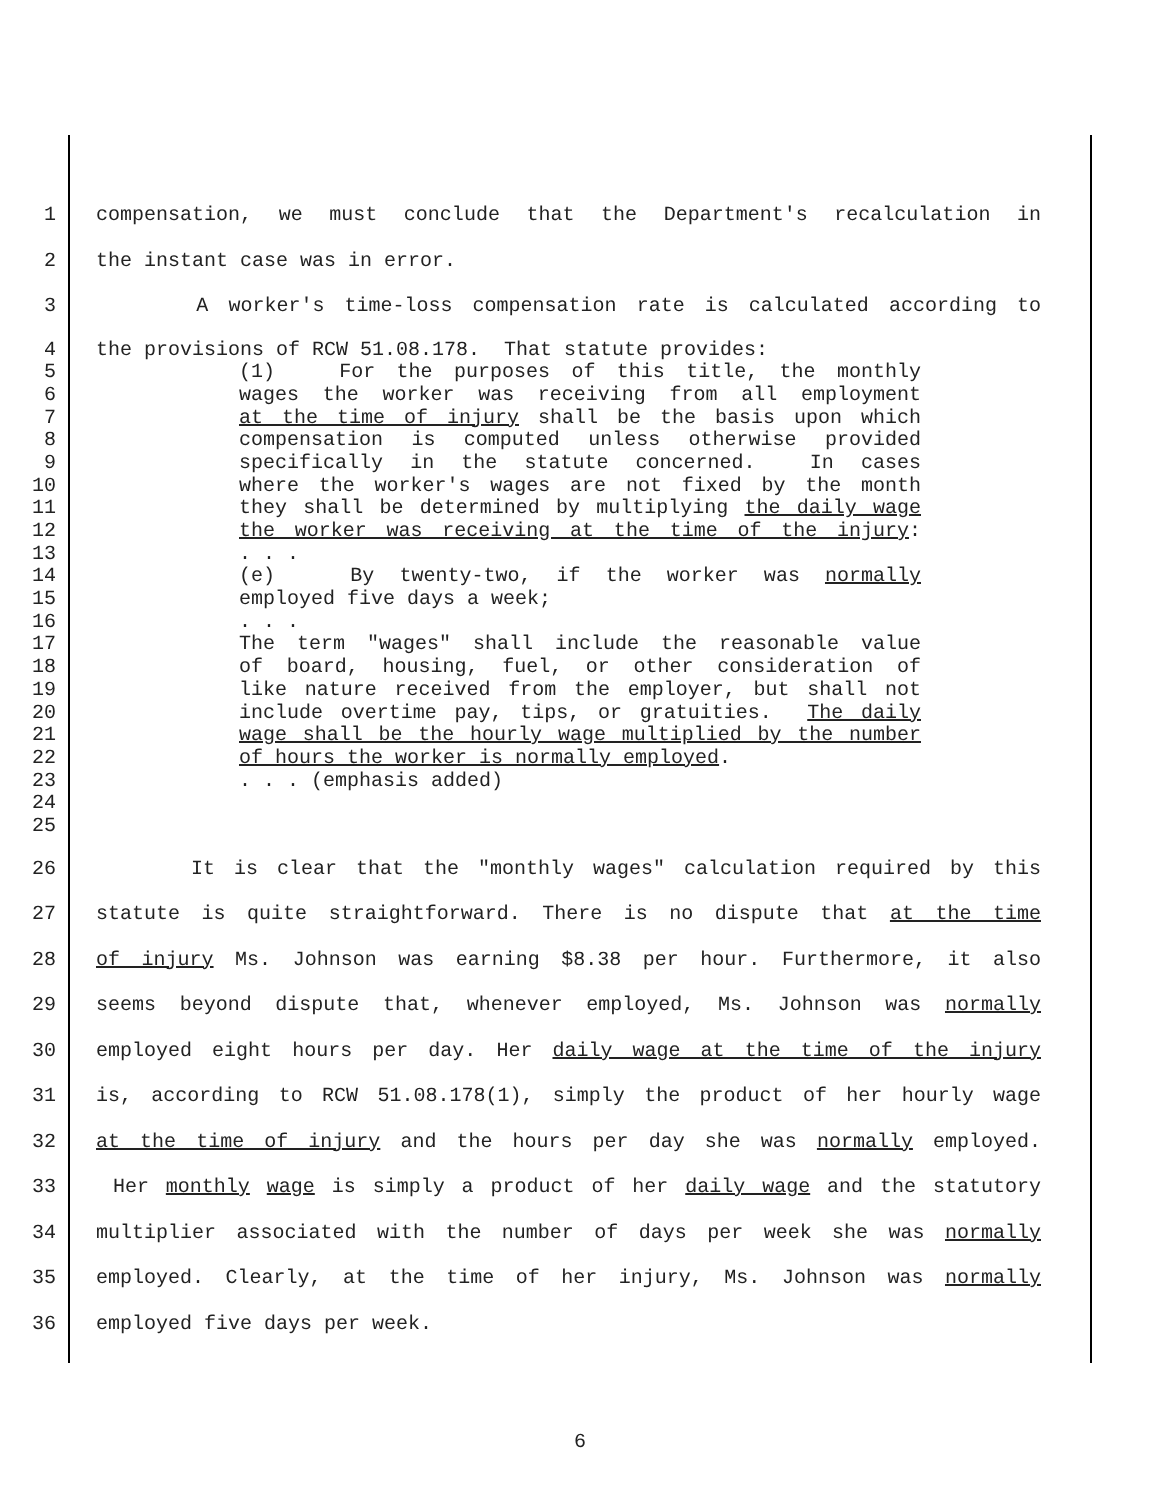1 compensation, we must conclude that the Department's recalculation in
2 the instant case was in error.
3 A worker's time-loss compensation rate is calculated according to
4 the provisions of RCW 51.08.178. That statute provides:
5 (1) For the purposes of this title, the monthly
6 wages the worker was receiving from all employment
7 at the time of injury shall be the basis upon which
8 compensation is computed unless otherwise provided
9 specifically in the statute concerned. In cases
10 where the worker's wages are not fixed by the month
11 they shall be determined by multiplying the daily wage
12 the worker was receiving at the time of the injury:
13. . .
14 (e) By twenty-two, if the worker was normally
15 employed five days a week;
16. . .
17 The term "wages" shall include the reasonable value
18 of board, housing, fuel, or other consideration of
19 like nature received from the employer, but shall not
20 include overtime pay, tips, or gratuities. The daily
21 wage shall be the hourly wage multiplied by the number
22 of hours the worker is normally employed.
23. . . (emphasis added)
24
25
26 It is clear that the "monthly wages" calculation required by this
27 statute is quite straightforward. There is no dispute that at the time
28 of injury Ms. Johnson was earning $8.38 per hour. Furthermore, it also
29 seems beyond dispute that, whenever employed, Ms. Johnson was normally
30 employed eight hours per day. Her daily wage at the time of the injury
31 is, according to RCW 51.08.178(1), simply the product of her hourly wage
32 at the time of injury and the hours per day she was normally employed.
33 Her monthly wage is simply a product of her daily wage and the statutory
34 multiplier associated with the number of days per week she was normally
35 employed. Clearly, at the time of her injury, Ms. Johnson was normally
36 employed five days per week.
6